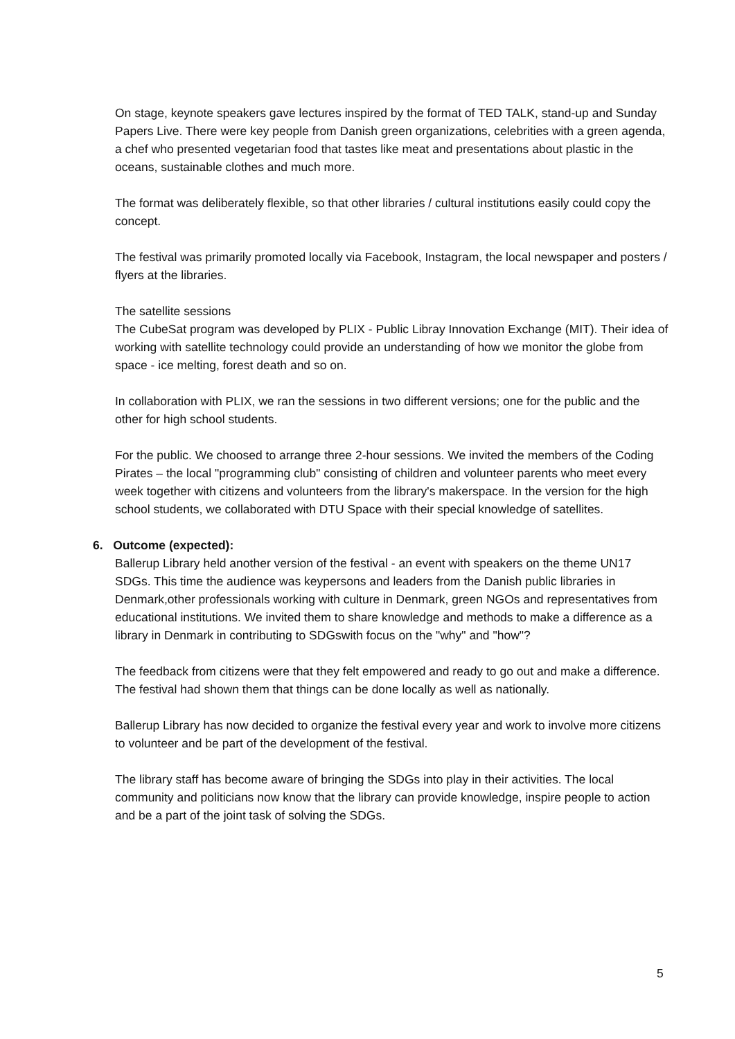On stage, keynote speakers gave lectures inspired by the format of TED TALK, stand-up and Sunday Papers Live. There were key people from Danish green organizations, celebrities with a green agenda, a chef who presented vegetarian food that tastes like meat and presentations about plastic in the oceans, sustainable clothes and much more.
The format was deliberately flexible, so that other libraries / cultural institutions easily could copy the concept.
The festival was primarily promoted locally via Facebook, Instagram, the local newspaper and posters / flyers at the libraries.
The satellite sessions
The CubeSat program was developed by PLIX - Public Libray Innovation Exchange (MIT). Their idea of working with satellite technology could provide an understanding of how we monitor the globe from space - ice melting, forest death and so on.
In collaboration with PLIX, we ran the sessions in two different versions; one for the public and the other for high school students.
For the public. We choosed to arrange three 2-hour sessions. We invited the members of the Coding Pirates – the local "programming club" consisting of children and volunteer parents who meet every week together with citizens and volunteers from the library's makerspace. In the version for the high school students, we collaborated with DTU Space with their special knowledge of satellites.
6. Outcome (expected):
Ballerup Library held another version of the festival - an event with speakers on the theme UN17 SDGs. This time the audience was keypersons and leaders from the Danish public libraries in Denmark,other professionals working with culture in Denmark, green NGOs and representatives from educational institutions. We invited them to share knowledge and methods to make a difference as a library in Denmark in contributing to SDGswith focus on the "why" and "how"?
The feedback from citizens were that they felt empowered and ready to go out and make a difference. The festival had shown them that things can be done locally as well as nationally.
Ballerup Library has now decided to organize the festival every year and work to involve more citizens to volunteer and be part of the development of the festival.
The library staff has become aware of bringing the SDGs into play in their activities. The local community and politicians now know that the library can provide knowledge, inspire people to action and be a part of the joint task of solving the SDGs.
5